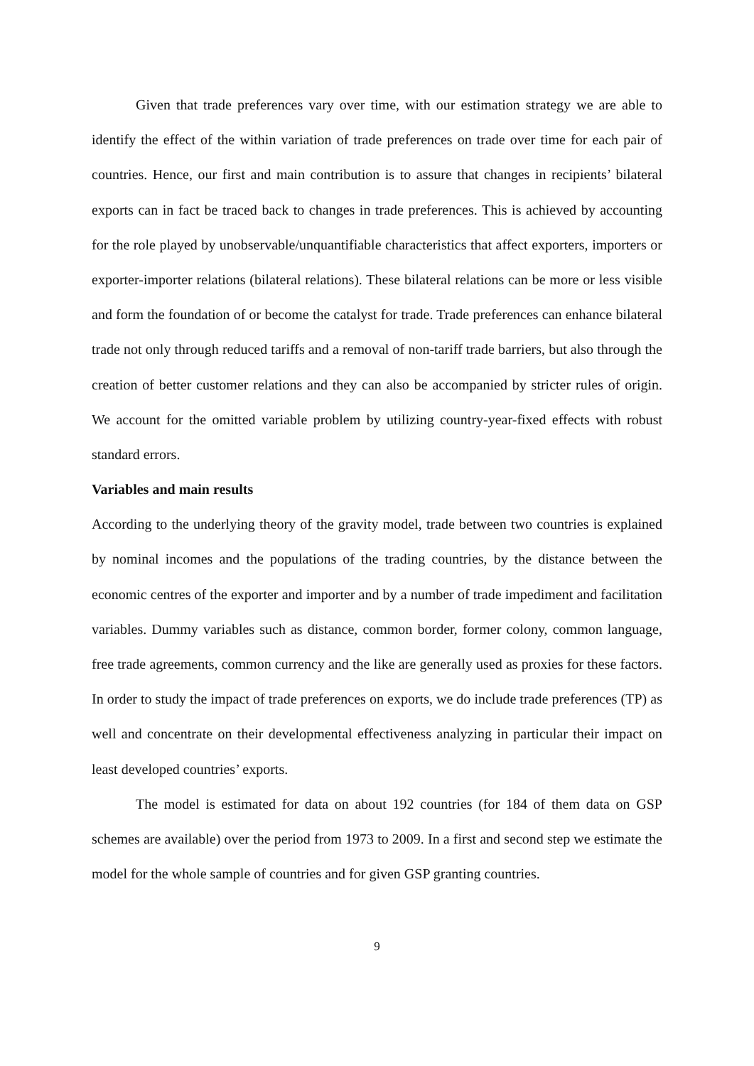Given that trade preferences vary over time, with our estimation strategy we are able to identify the effect of the within variation of trade preferences on trade over time for each pair of countries. Hence, our first and main contribution is to assure that changes in recipients’ bilateral exports can in fact be traced back to changes in trade preferences. This is achieved by accounting for the role played by unobservable/unquantifiable characteristics that affect exporters, importers or exporter-importer relations (bilateral relations). These bilateral relations can be more or less visible and form the foundation of or become the catalyst for trade. Trade preferences can enhance bilateral trade not only through reduced tariffs and a removal of non-tariff trade barriers, but also through the creation of better customer relations and they can also be accompanied by stricter rules of origin. We account for the omitted variable problem by utilizing country-year-fixed effects with robust standard errors.
Variables and main results
According to the underlying theory of the gravity model, trade between two countries is explained by nominal incomes and the populations of the trading countries, by the distance between the economic centres of the exporter and importer and by a number of trade impediment and facilitation variables. Dummy variables such as distance, common border, former colony, common language, free trade agreements, common currency and the like are generally used as proxies for these factors. In order to study the impact of trade preferences on exports, we do include trade preferences (TP) as well and concentrate on their developmental effectiveness analyzing in particular their impact on least developed countries’ exports.
The model is estimated for data on about 192 countries (for 184 of them data on GSP schemes are available) over the period from 1973 to 2009. In a first and second step we estimate the model for the whole sample of countries and for given GSP granting countries.
9